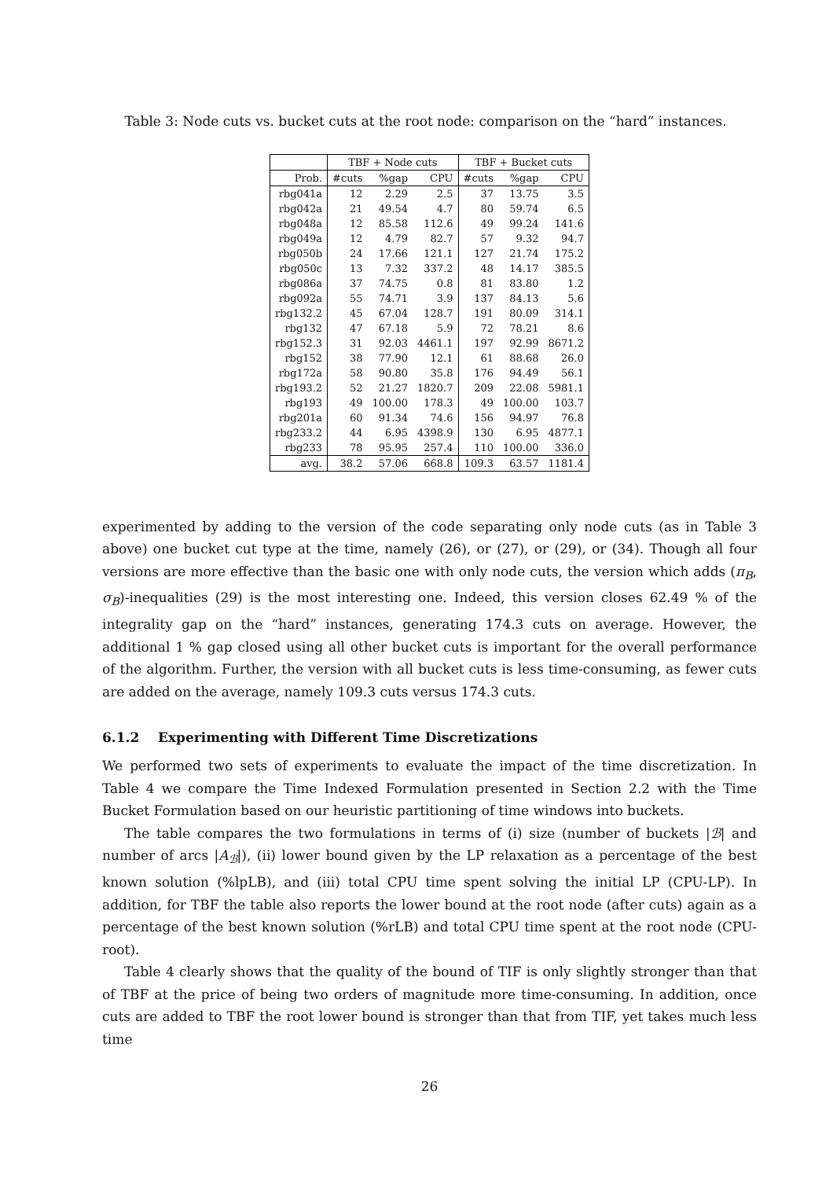Table 3: Node cuts vs. bucket cuts at the root node: comparison on the “hard” instances.
| | TBF + Node cuts | | | TBF + Bucket cuts | | |
| --- | --- | --- | --- | --- | --- | --- |
| Prob. | #cuts | %gap | CPU | #cuts | %gap | CPU |
| rbg041a | 12 | 2.29 | 2.5 | 37 | 13.75 | 3.5 |
| rbg042a | 21 | 49.54 | 4.7 | 80 | 59.74 | 6.5 |
| rbg048a | 12 | 85.58 | 112.6 | 49 | 99.24 | 141.6 |
| rbg049a | 12 | 4.79 | 82.7 | 57 | 9.32 | 94.7 |
| rbg050b | 24 | 17.66 | 121.1 | 127 | 21.74 | 175.2 |
| rbg050c | 13 | 7.32 | 337.2 | 48 | 14.17 | 385.5 |
| rbg086a | 37 | 74.75 | 0.8 | 81 | 83.80 | 1.2 |
| rbg092a | 55 | 74.71 | 3.9 | 137 | 84.13 | 5.6 |
| rbg132.2 | 45 | 67.04 | 128.7 | 191 | 80.09 | 314.1 |
| rbg132 | 47 | 67.18 | 5.9 | 72 | 78.21 | 8.6 |
| rbg152.3 | 31 | 92.03 | 4461.1 | 197 | 92.99 | 8671.2 |
| rbg152 | 38 | 77.90 | 12.1 | 61 | 88.68 | 26.0 |
| rbg172a | 58 | 90.80 | 35.8 | 176 | 94.49 | 56.1 |
| rbg193.2 | 52 | 21.27 | 1820.7 | 209 | 22.08 | 5981.1 |
| rbg193 | 49 | 100.00 | 178.3 | 49 | 100.00 | 103.7 |
| rbg201a | 60 | 91.34 | 74.6 | 156 | 94.97 | 76.8 |
| rbg233.2 | 44 | 6.95 | 4398.9 | 130 | 6.95 | 4877.1 |
| rbg233 | 78 | 95.95 | 257.4 | 110 | 100.00 | 336.0 |
| avg. | 38.2 | 57.06 | 668.8 | 109.3 | 63.57 | 1181.4 |
experimented by adding to the version of the code separating only node cuts (as in Table 3 above) one bucket cut type at the time, namely (26), or (27), or (29), or (34). Though all four versions are more effective than the basic one with only node cuts, the version which adds (π<sub>B</sub>, σ<sub>B</sub>)-inequalities (29) is the most interesting one. Indeed, this version closes 62.49 % of the integrality gap on the “hard” instances, generating 174.3 cuts on average. However, the additional 1 % gap closed using all other bucket cuts is important for the overall performance of the algorithm. Further, the version with all bucket cuts is less time-consuming, as fewer cuts are added on the average, namely 109.3 cuts versus 174.3 cuts.
6.1.2 Experimenting with Different Time Discretizations
We performed two sets of experiments to evaluate the impact of the time discretization. In Table 4 we compare the Time Indexed Formulation presented in Section 2.2 with the Time Bucket Formulation based on our heuristic partitioning of time windows into buckets.
The table compares the two formulations in terms of (i) size (number of buckets |ℬ| and number of arcs |A<sub>ℬ</sub>|), (ii) lower bound given by the LP relaxation as a percentage of the best known solution (%lpLB), and (iii) total CPU time spent solving the initial LP (CPU-LP). In addition, for TBF the table also reports the lower bound at the root node (after cuts) again as a percentage of the best known solution (%rLB) and total CPU time spent at the root node (CPU-root).
Table 4 clearly shows that the quality of the bound of TIF is only slightly stronger than that of TBF at the price of being two orders of magnitude more time-consuming. In addition, once cuts are added to TBF the root lower bound is stronger than that from TIF, yet takes much less time
26